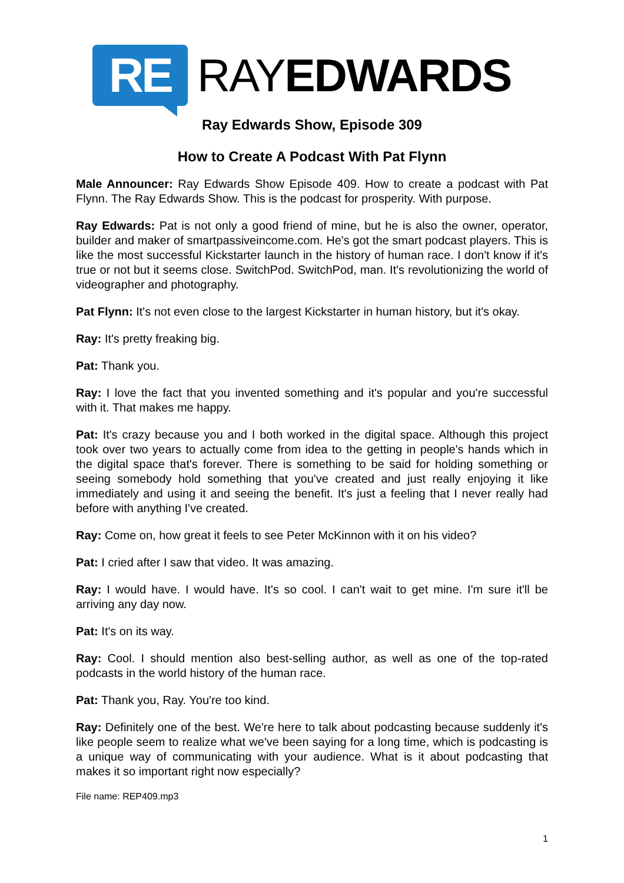RE
RAYEDWARDS
Ray Edwards Show, Episode 309
How to Create A Podcast With Pat Flynn
Male Announcer: Ray Edwards Show Episode 409. How to create a podcast with Pat Flynn. The Ray Edwards Show. This is the podcast for prosperity. With purpose.
Ray Edwards: Pat is not only a good friend of mine, but he is also the owner, operator, builder and maker of smartpassiveincome.com. He's got the smart podcast players. This is like the most successful Kickstarter launch in the history of human race. I don't know if it's true or not but it seems close. SwitchPod. SwitchPod, man. It's revolutionizing the world of videographer and photography.
Pat Flynn: It's not even close to the largest Kickstarter in human history, but it's okay.
Ray: It's pretty freaking big.
Pat: Thank you.
Ray: I love the fact that you invented something and it's popular and you're successful with it. That makes me happy.
Pat: It's crazy because you and I both worked in the digital space. Although this project took over two years to actually come from idea to the getting in people's hands which in the digital space that's forever. There is something to be said for holding something or seeing somebody hold something that you've created and just really enjoying it like immediately and using it and seeing the benefit. It's just a feeling that I never really had before with anything I've created.
Ray: Come on, how great it feels to see Peter McKinnon with it on his video?
Pat: I cried after I saw that video. It was amazing.
Ray: I would have. I would have. It's so cool. I can't wait to get mine. I'm sure it'll be arriving any day now.
Pat: It's on its way.
Ray: Cool. I should mention also best-selling author, as well as one of the top-rated podcasts in the world history of the human race.
Pat: Thank you, Ray. You're too kind.
Ray: Definitely one of the best. We're here to talk about podcasting because suddenly it's like people seem to realize what we've been saying for a long time, which is podcasting is a unique way of communicating with your audience. What is it about podcasting that makes it so important right now especially?
File name: REP409.mp3
1